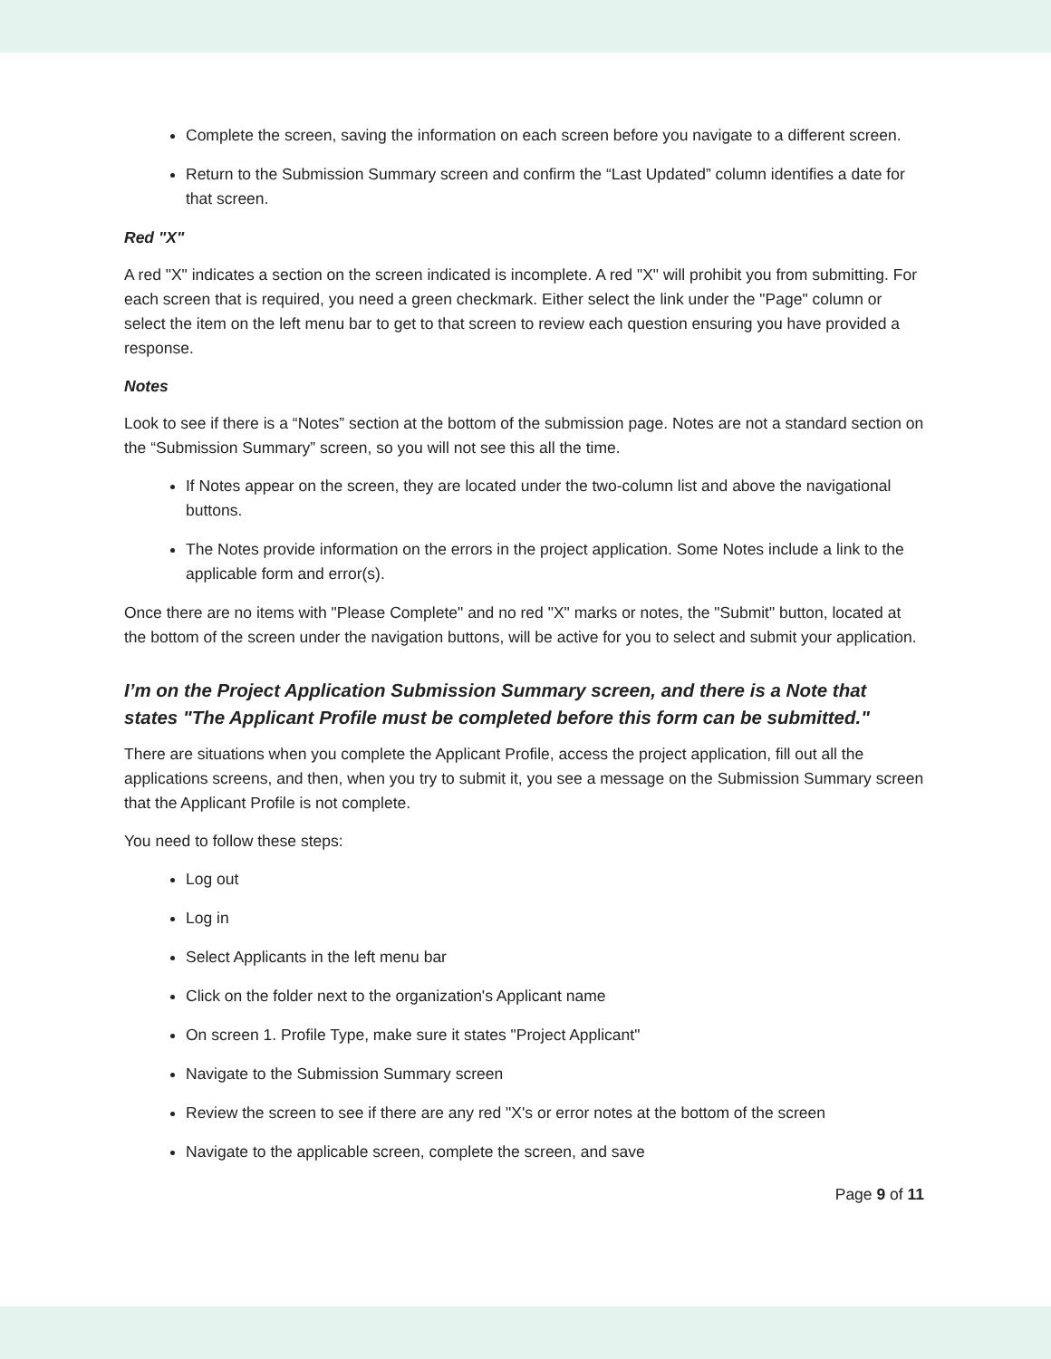Complete the screen, saving the information on each screen before you navigate to a different screen.
Return to the Submission Summary screen and confirm the “Last Updated” column identifies a date for that screen.
Red "X"
A red "X" indicates a section on the screen indicated is incomplete. A red "X" will prohibit you from submitting. For each screen that is required, you need a green checkmark. Either select the link under the "Page" column or select the item on the left menu bar to get to that screen to review each question ensuring you have provided a response.
Notes
Look to see if there is a “Notes” section at the bottom of the submission page. Notes are not a standard section on the “Submission Summary” screen, so you will not see this all the time.
If Notes appear on the screen, they are located under the two-column list and above the navigational buttons.
The Notes provide information on the errors in the project application. Some Notes include a link to the applicable form and error(s).
Once there are no items with "Please Complete" and no red "X" marks or notes, the "Submit" button, located at the bottom of the screen under the navigation buttons, will be active for you to select and submit your application.
I’m on the Project Application Submission Summary screen, and there is a Note that states "The Applicant Profile must be completed before this form can be submitted."
There are situations when you complete the Applicant Profile, access the project application, fill out all the applications screens, and then, when you try to submit it, you see a message on the Submission Summary screen that the Applicant Profile is not complete.
You need to follow these steps:
Log out
Log in
Select Applicants in the left menu bar
Click on the folder next to the organization's Applicant name
On screen 1. Profile Type, make sure it states "Project Applicant"
Navigate to the Submission Summary screen
Review the screen to see if there are any red "X's or error notes at the bottom of the screen
Navigate to the applicable screen, complete the screen, and save
Page 9 of 11